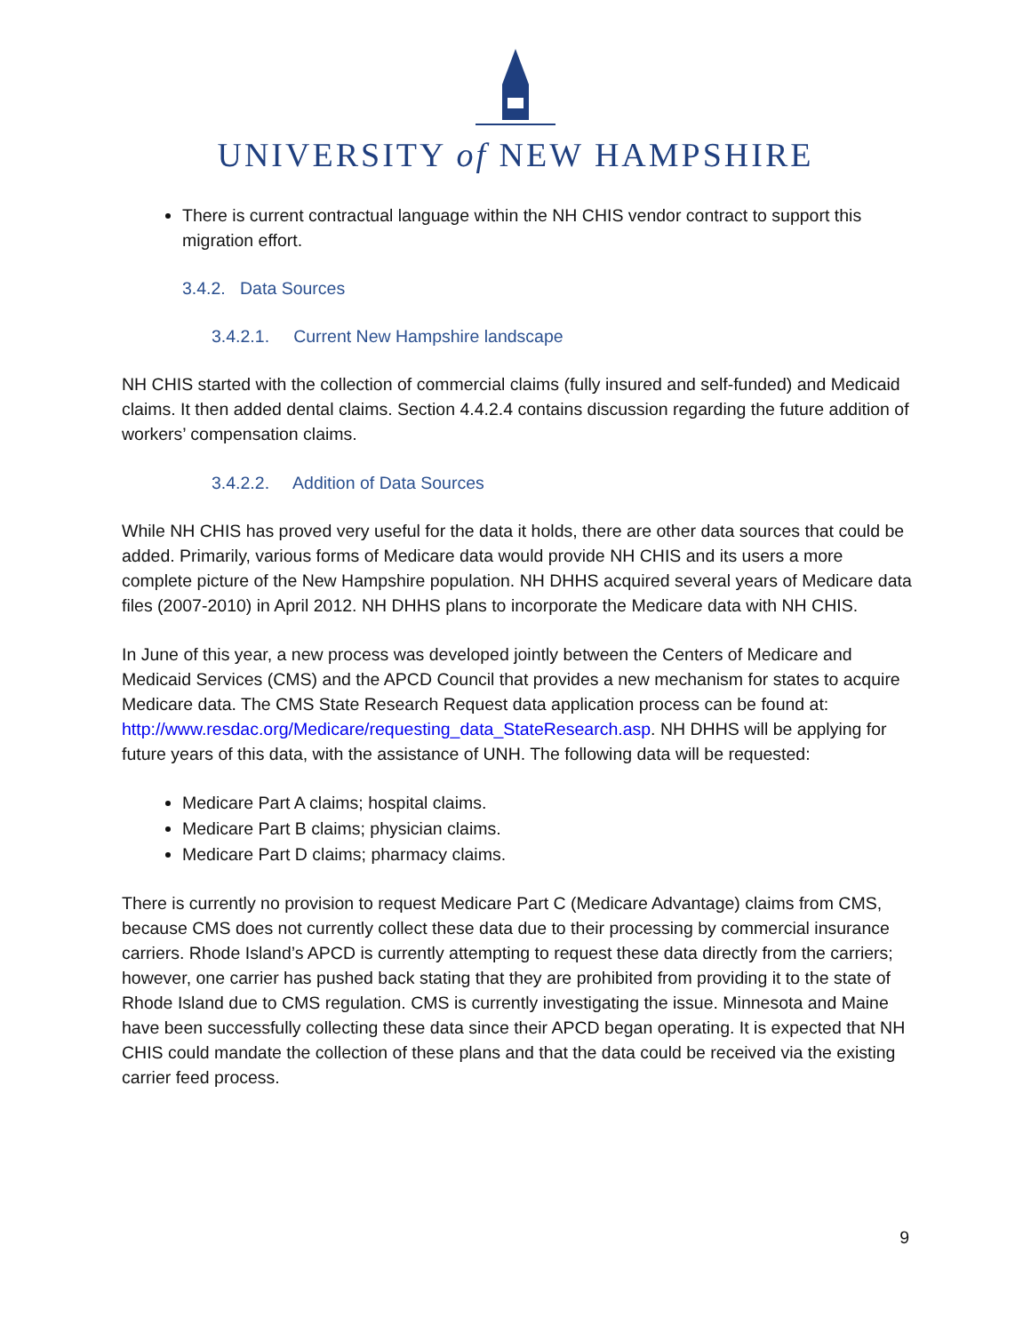UNIVERSITY of NEW HAMPSHIRE
There is current contractual language within the NH CHIS vendor contract to support this migration effort.
3.4.2. Data Sources
3.4.2.1. Current New Hampshire landscape
NH CHIS started with the collection of commercial claims (fully insured and self-funded) and Medicaid claims. It then added dental claims. Section 4.4.2.4 contains discussion regarding the future addition of workers’ compensation claims.
3.4.2.2. Addition of Data Sources
While NH CHIS has proved very useful for the data it holds, there are other data sources that could be added. Primarily, various forms of Medicare data would provide NH CHIS and its users a more complete picture of the New Hampshire population. NH DHHS acquired several years of Medicare data files (2007-2010) in April 2012. NH DHHS plans to incorporate the Medicare data with NH CHIS.
In June of this year, a new process was developed jointly between the Centers of Medicare and Medicaid Services (CMS) and the APCD Council that provides a new mechanism for states to acquire Medicare data. The CMS State Research Request data application process can be found at: http://www.resdac.org/Medicare/requesting_data_StateResearch.asp. NH DHHS will be applying for future years of this data, with the assistance of UNH. The following data will be requested:
Medicare Part A claims; hospital claims.
Medicare Part B claims; physician claims.
Medicare Part D claims; pharmacy claims.
There is currently no provision to request Medicare Part C (Medicare Advantage) claims from CMS, because CMS does not currently collect these data due to their processing by commercial insurance carriers. Rhode Island’s APCD is currently attempting to request these data directly from the carriers; however, one carrier has pushed back stating that they are prohibited from providing it to the state of Rhode Island due to CMS regulation. CMS is currently investigating the issue. Minnesota and Maine have been successfully collecting these data since their APCD began operating. It is expected that NH CHIS could mandate the collection of these plans and that the data could be received via the existing carrier feed process.
9